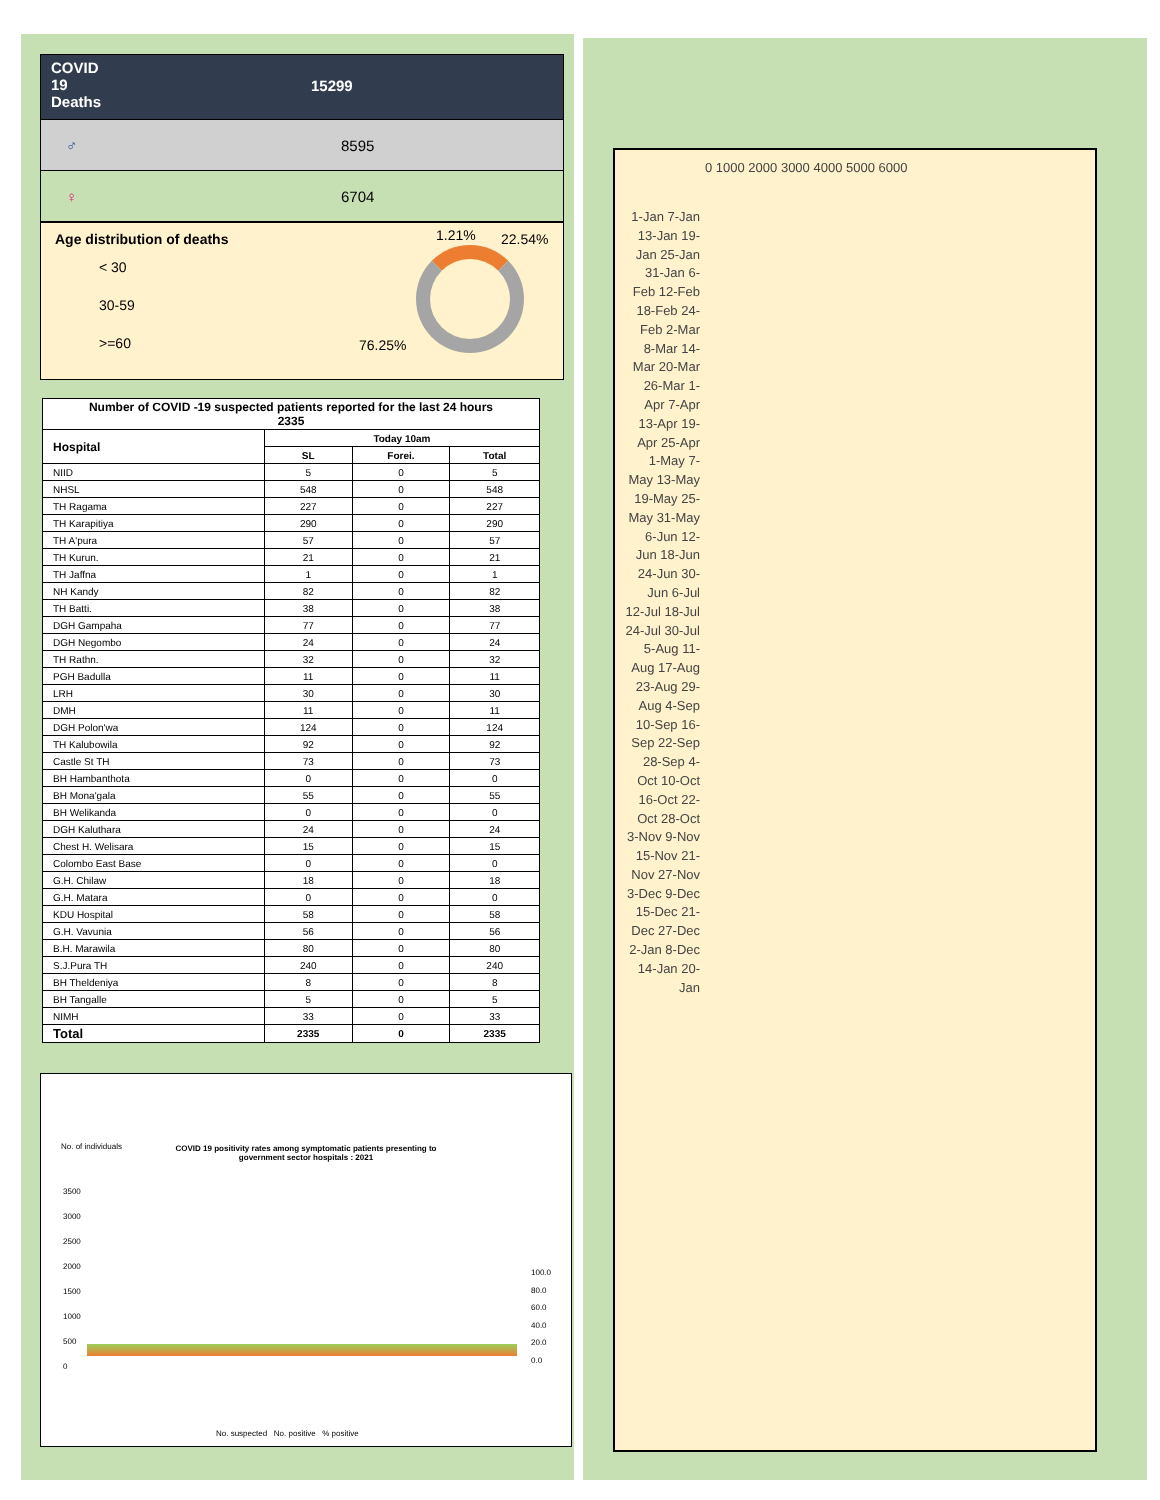COVID
19
Deaths
15299
♂ 8595
♀ 6704
Age distribution of deaths 1.21% 22.54%
< 30
30-59
>=60
76.25%
| Number of COVID -19 suspected patients reported for the last 24 hours 2335 | | | |
| --- | --- | --- | --- |
| Hospital | Today 10am | | |
| | SL | Forei. | Total |
| NIID | 5 | 0 | 5 |
| NHSL | 548 | 0 | 548 |
| TH Ragama | 227 | 0 | 227 |
| TH Karapitiya | 290 | 0 | 290 |
| TH A'pura | 57 | 0 | 57 |
| TH Kurun. | 21 | 0 | 21 |
| TH Jaffna | 1 | 0 | 1 |
| NH Kandy | 82 | 0 | 82 |
| TH Batti. | 38 | 0 | 38 |
| DGH Gampaha | 77 | 0 | 77 |
| DGH Negombo | 24 | 0 | 24 |
| TH Rathn. | 32 | 0 | 32 |
| PGH Badulla | 11 | 0 | 11 |
| LRH | 30 | 0 | 30 |
| DMH | 11 | 0 | 11 |
| DGH Polon'wa | 124 | 0 | 124 |
| TH Kalubowila | 92 | 0 | 92 |
| Castle St TH | 73 | 0 | 73 |
| BH Hambanthota | 0 | 0 | 0 |
| BH Mona'gala | 55 | 0 | 55 |
| BH Welikanda | 0 | 0 | 0 |
| DGH Kaluthara | 24 | 0 | 24 |
| Chest H. Welisara | 15 | 0 | 15 |
| Colombo East Base | 0 | 0 | 0 |
| G.H. Chilaw | 18 | 0 | 18 |
| G.H. Matara | 0 | 0 | 0 |
| KDU Hospital | 58 | 0 | 58 |
| G.H. Vavunia | 56 | 0 | 56 |
| B.H. Marawila | 80 | 0 | 80 |
| S.J.Pura TH | 240 | 0 | 240 |
| BH Theldeniya | 8 | 0 | 8 |
| BH Tangalle | 5 | 0 | 5 |
| NIMH | 33 | 0 | 33 |
| Total | 2335 | 0 | 2335 |
No. of individuals
COVID 19 positivity rates among symptomatic patients presenting to
government sector hospitals : 2021
3500
3000
2500
2000
1500
1000
500
0
100.0
80.0
60.0
40.0
20.0
0.0
No. suspected No. positive % positive
0 1000 2000 3000 4000 5000 6000
1-Jan 7-Jan 13-Jan 19-Jan 25-Jan 31-Jan 6-Feb 12-Feb 18-Feb 24-Feb 2-Mar 8-Mar 14-Mar 20-Mar 26-Mar 1-Apr 7-Apr 13-Apr 19-Apr 25-Apr 1-May 7-May 13-May 19-May 25-May 31-May 6-Jun 12-Jun 18-Jun 24-Jun 30-Jun 6-Jul 12-Jul 18-Jul 24-Jul 30-Jul 5-Aug 11-Aug 17-Aug 23-Aug 29-Aug 4-Sep 10-Sep 16-Sep 22-Sep 28-Sep 4-Oct 10-Oct 16-Oct 22-Oct 28-Oct 3-Nov 9-Nov 15-Nov 21-Nov 27-Nov 3-Dec 9-Dec 15-Dec 21-Dec 27-Dec 2-Jan 8-Dec 14-Jan 20-Jan